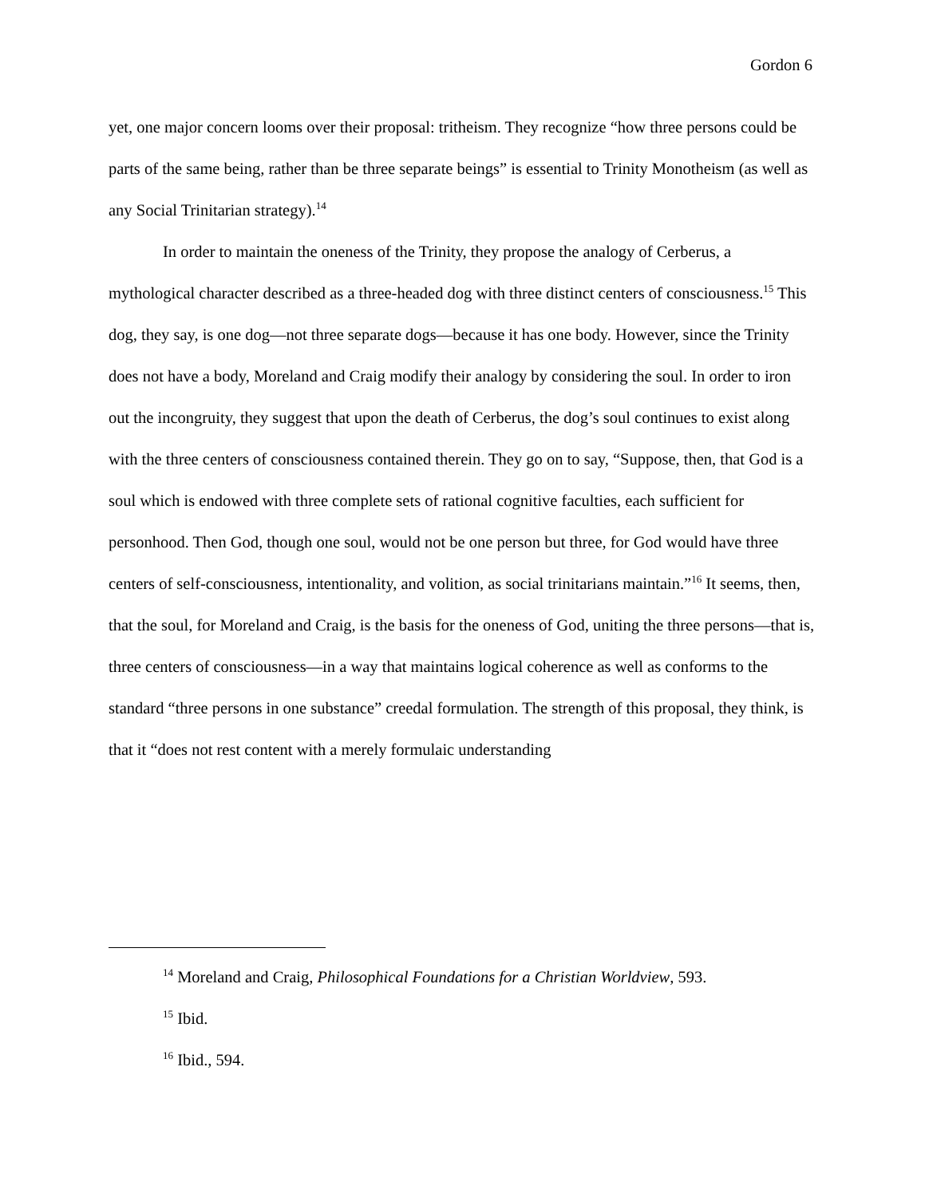Gordon 6
yet, one major concern looms over their proposal: tritheism. They recognize “how three persons could be parts of the same being, rather than be three separate beings” is essential to Trinity Monotheism (as well as any Social Trinitarian strategy).<sup>14</sup>
In order to maintain the oneness of the Trinity, they propose the analogy of Cerberus, a mythological character described as a three-headed dog with three distinct centers of consciousness.<sup>15</sup> This dog, they say, is one dog—not three separate dogs—because it has one body. However, since the Trinity does not have a body, Moreland and Craig modify their analogy by considering the soul. In order to iron out the incongruity, they suggest that upon the death of Cerberus, the dog’s soul continues to exist along with the three centers of consciousness contained therein. They go on to say, “Suppose, then, that God is a soul which is endowed with three complete sets of rational cognitive faculties, each sufficient for personhood. Then God, though one soul, would not be one person but three, for God would have three centers of self-consciousness, intentionality, and volition, as social trinitarians maintain.”<sup>16</sup> It seems, then, that the soul, for Moreland and Craig, is the basis for the oneness of God, uniting the three persons—that is, three centers of consciousness—in a way that maintains logical coherence as well as conforms to the standard “three persons in one substance” creedal formulation. The strength of this proposal, they think, is that it “does not rest content with a merely formulaic understanding
<sup>14</sup> Moreland and Craig, Philosophical Foundations for a Christian Worldview, 593.
<sup>15</sup> Ibid.
<sup>16</sup> Ibid., 594.